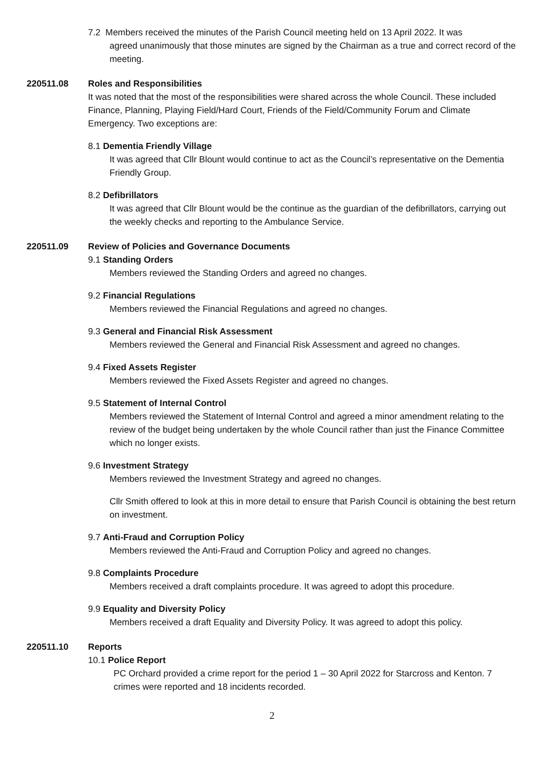7.2 Members received the minutes of the Parish Council meeting held on 13 April 2022. It was
agreed unanimously that those minutes are signed by the Chairman as a true and correct record of the meeting.
220511.08 Roles and Responsibilities
It was noted that the most of the responsibilities were shared across the whole Council. These included Finance, Planning, Playing Field/Hard Court, Friends of the Field/Community Forum and Climate Emergency. Two exceptions are:
8.1 Dementia Friendly Village
It was agreed that Cllr Blount would continue to act as the Council’s representative on the Dementia Friendly Group.
8.2 Defibrillators
It was agreed that Cllr Blount would be the continue as the guardian of the defibrillators, carrying out the weekly checks and reporting to the Ambulance Service.
220511.09 Review of Policies and Governance Documents
9.1 Standing Orders
Members reviewed the Standing Orders and agreed no changes.
9.2 Financial Regulations
Members reviewed the Financial Regulations and agreed no changes.
9.3 General and Financial Risk Assessment
Members reviewed the General and Financial Risk Assessment and agreed no changes.
9.4 Fixed Assets Register
Members reviewed the Fixed Assets Register and agreed no changes.
9.5 Statement of Internal Control
Members reviewed the Statement of Internal Control and agreed a minor amendment relating to the review of the budget being undertaken by the whole Council rather than just the Finance Committee which no longer exists.
9.6 Investment Strategy
Members reviewed the Investment Strategy and agreed no changes.
Cllr Smith offered to look at this in more detail to ensure that Parish Council is obtaining the best return on investment.
9.7 Anti-Fraud and Corruption Policy
Members reviewed the Anti-Fraud and Corruption Policy and agreed no changes.
9.8 Complaints Procedure
Members received a draft complaints procedure. It was agreed to adopt this procedure.
9.9 Equality and Diversity Policy
Members received a draft Equality and Diversity Policy. It was agreed to adopt this policy.
220511.10 Reports
10.1 Police Report
PC Orchard provided a crime report for the period 1 – 30 April 2022 for Starcross and Kenton. 7 crimes were reported and 18 incidents recorded.
2